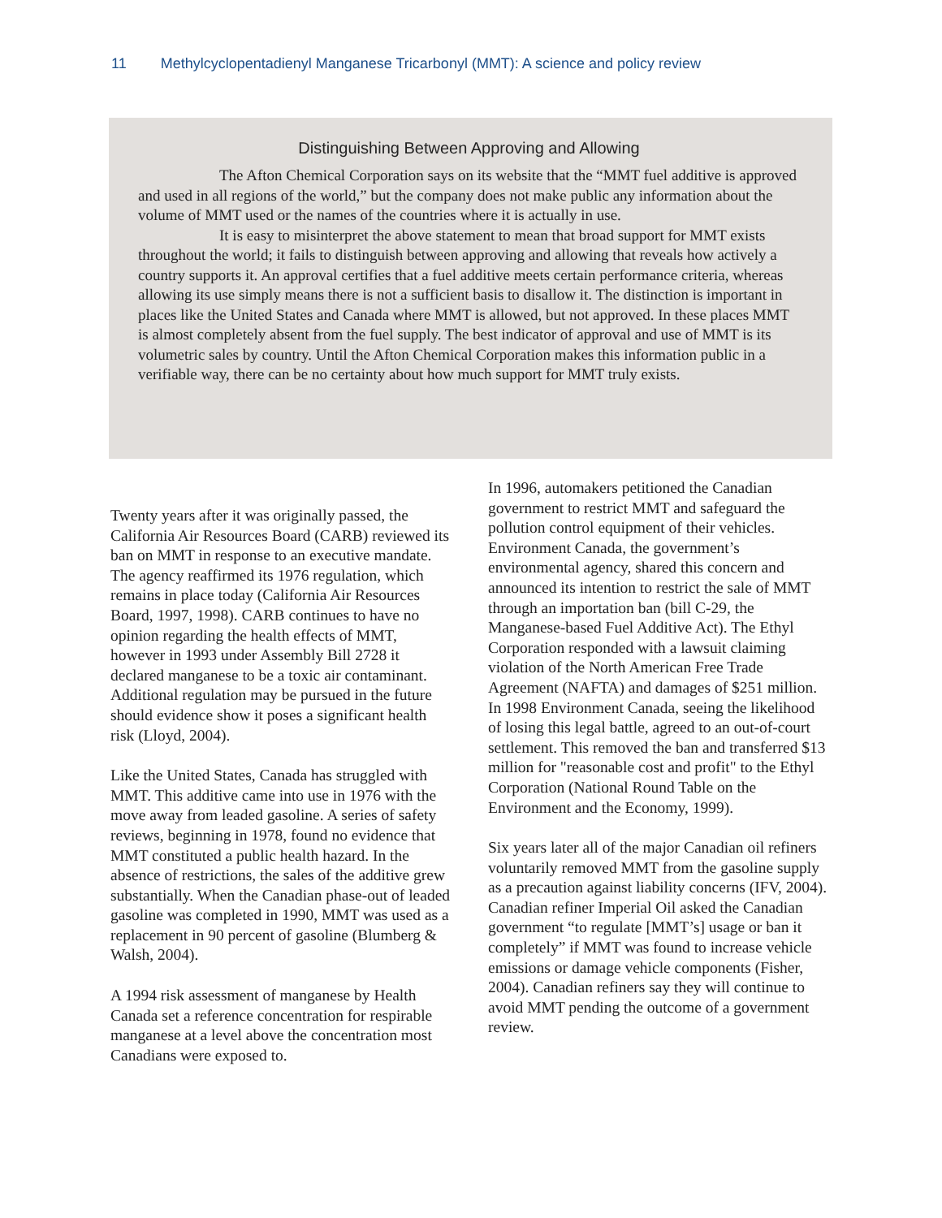11 Methylcyclopentadienyl Manganese Tricarbonyl (MMT): A science and policy review
Distinguishing Between Approving and Allowing
The Afton Chemical Corporation says on its website that the “MMT fuel additive is approved and used in all regions of the world,” but the company does not make public any information about the volume of MMT used or the names of the countries where it is actually in use.
It is easy to misinterpret the above statement to mean that broad support for MMT exists throughout the world; it fails to distinguish between approving and allowing that reveals how actively a country supports it. An approval certifies that a fuel additive meets certain performance criteria, whereas allowing its use simply means there is not a sufficient basis to disallow it. The distinction is important in places like the United States and Canada where MMT is allowed, but not approved. In these places MMT is almost completely absent from the fuel supply. The best indicator of approval and use of MMT is its volumetric sales by country. Until the Afton Chemical Corporation makes this information public in a verifiable way, there can be no certainty about how much support for MMT truly exists.
Twenty years after it was originally passed, the California Air Resources Board (CARB) reviewed its ban on MMT in response to an executive mandate. The agency reaffirmed its 1976 regulation, which remains in place today (California Air Resources Board, 1997, 1998). CARB continues to have no opinion regarding the health effects of MMT, however in 1993 under Assembly Bill 2728 it declared manganese to be a toxic air contaminant. Additional regulation may be pursued in the future should evidence show it poses a significant health risk (Lloyd, 2004).
Like the United States, Canada has struggled with MMT. This additive came into use in 1976 with the move away from leaded gasoline. A series of safety reviews, beginning in 1978, found no evidence that MMT constituted a public health hazard. In the absence of restrictions, the sales of the additive grew substantially. When the Canadian phase-out of leaded gasoline was completed in 1990, MMT was used as a replacement in 90 percent of gasoline (Blumberg & Walsh, 2004).
A 1994 risk assessment of manganese by Health Canada set a reference concentration for respirable manganese at a level above the concentration most Canadians were exposed to.
In 1996, automakers petitioned the Canadian government to restrict MMT and safeguard the pollution control equipment of their vehicles. Environment Canada, the government’s environmental agency, shared this concern and announced its intention to restrict the sale of MMT through an importation ban (bill C-29, the Manganese-based Fuel Additive Act). The Ethyl Corporation responded with a lawsuit claiming violation of the North American Free Trade Agreement (NAFTA) and damages of $251 million. In 1998 Environment Canada, seeing the likelihood of losing this legal battle, agreed to an out-of-court settlement. This removed the ban and transferred $13 million for "reasonable cost and profit" to the Ethyl Corporation (National Round Table on the Environment and the Economy, 1999).
Six years later all of the major Canadian oil refiners voluntarily removed MMT from the gasoline supply as a precaution against liability concerns (IFV, 2004). Canadian refiner Imperial Oil asked the Canadian government “to regulate [MMT’s] usage or ban it completely” if MMT was found to increase vehicle emissions or damage vehicle components (Fisher, 2004). Canadian refiners say they will continue to avoid MMT pending the outcome of a government review.